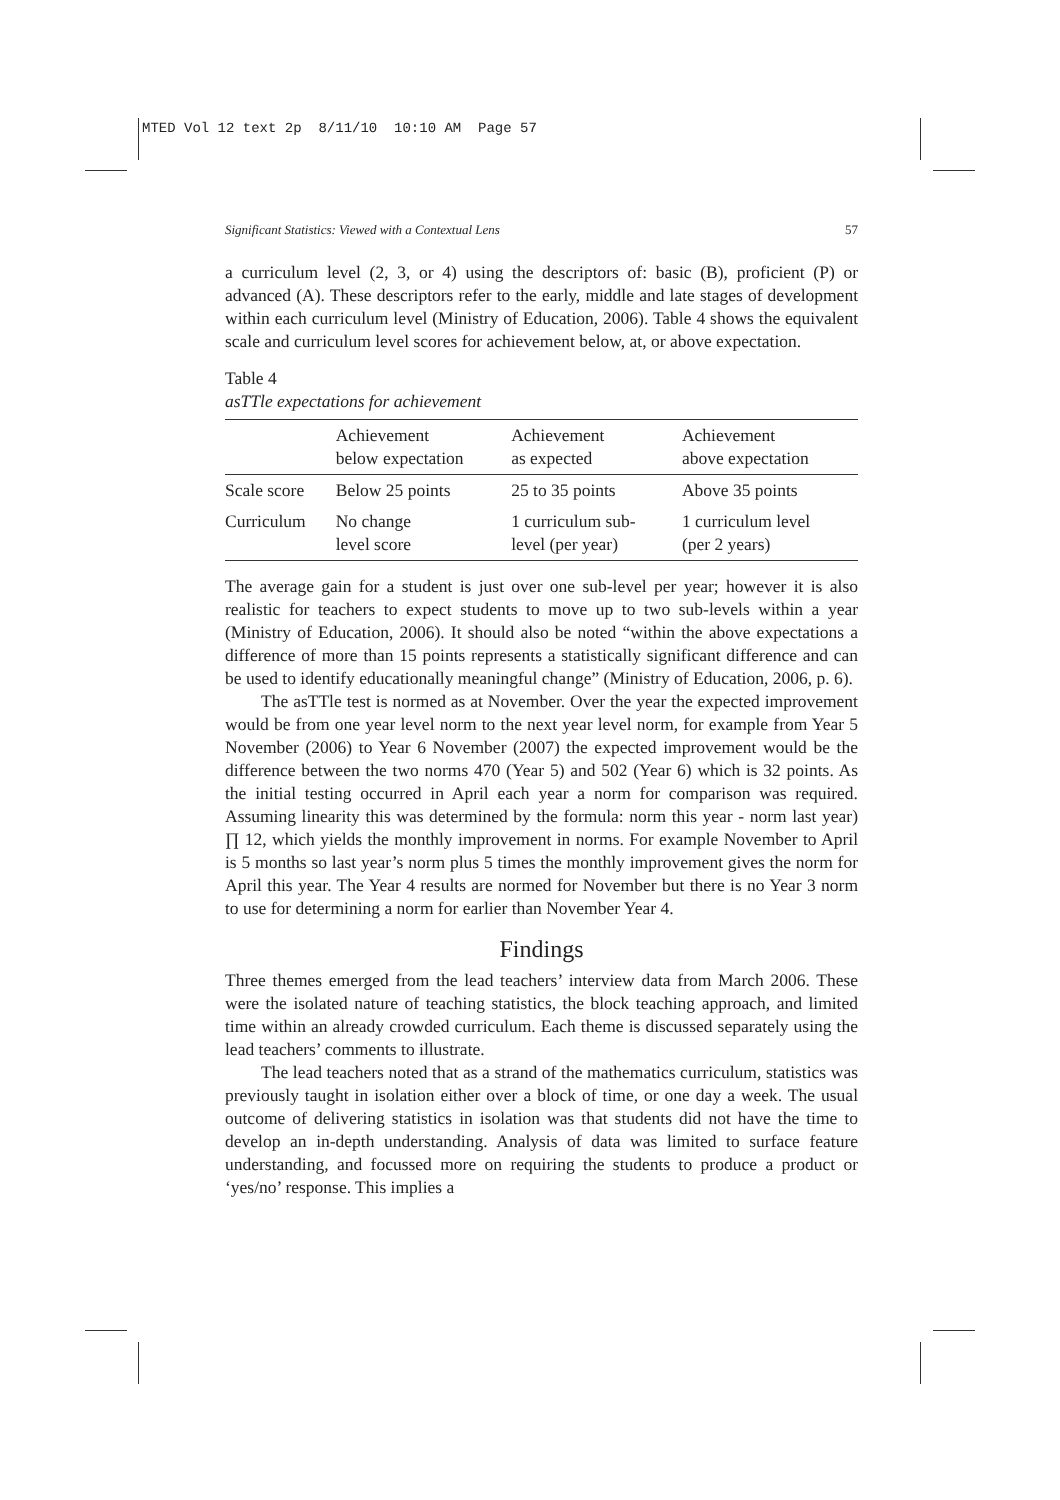MTED Vol 12 text 2p 8/11/10 10:10 AM Page 57
Significant Statistics: Viewed with a Contextual Lens 57
a curriculum level (2, 3, or 4) using the descriptors of: basic (B), proficient (P) or advanced (A). These descriptors refer to the early, middle and late stages of development within each curriculum level (Ministry of Education, 2006). Table 4 shows the equivalent scale and curriculum level scores for achievement below, at, or above expectation.
Table 4
asTTle expectations for achievement
| | Achievement below expectation | Achievement as expected | Achievement above expectation |
| --- | --- | --- | --- |
| Scale score | Below 25 points | 25 to 35 points | Above 35 points |
| Curriculum | No change level score | 1 curriculum sub- level (per year) | 1 curriculum level (per 2 years) |
The average gain for a student is just over one sub-level per year; however it is also realistic for teachers to expect students to move up to two sub-levels within a year (Ministry of Education, 2006). It should also be noted “within the above expectations a difference of more than 15 points represents a statistically significant difference and can be used to identify educationally meaningful change” (Ministry of Education, 2006, p. 6).
The asTTle test is normed as at November. Over the year the expected improvement would be from one year level norm to the next year level norm, for example from Year 5 November (2006) to Year 6 November (2007) the expected improvement would be the difference between the two norms 470 (Year 5) and 502 (Year 6) which is 32 points. As the initial testing occurred in April each year a norm for comparison was required. Assuming linearity this was determined by the formula: norm this year - norm last year) ∏ 12, which yields the monthly improvement in norms. For example November to April is 5 months so last year’s norm plus 5 times the monthly improvement gives the norm for April this year. The Year 4 results are normed for November but there is no Year 3 norm to use for determining a norm for earlier than November Year 4.
Findings
Three themes emerged from the lead teachers’ interview data from March 2006. These were the isolated nature of teaching statistics, the block teaching approach, and limited time within an already crowded curriculum. Each theme is discussed separately using the lead teachers’ comments to illustrate.
The lead teachers noted that as a strand of the mathematics curriculum, statistics was previously taught in isolation either over a block of time, or one day a week. The usual outcome of delivering statistics in isolation was that students did not have the time to develop an in-depth understanding. Analysis of data was limited to surface feature understanding, and focussed more on requiring the students to produce a product or ‘yes/no’ response. This implies a